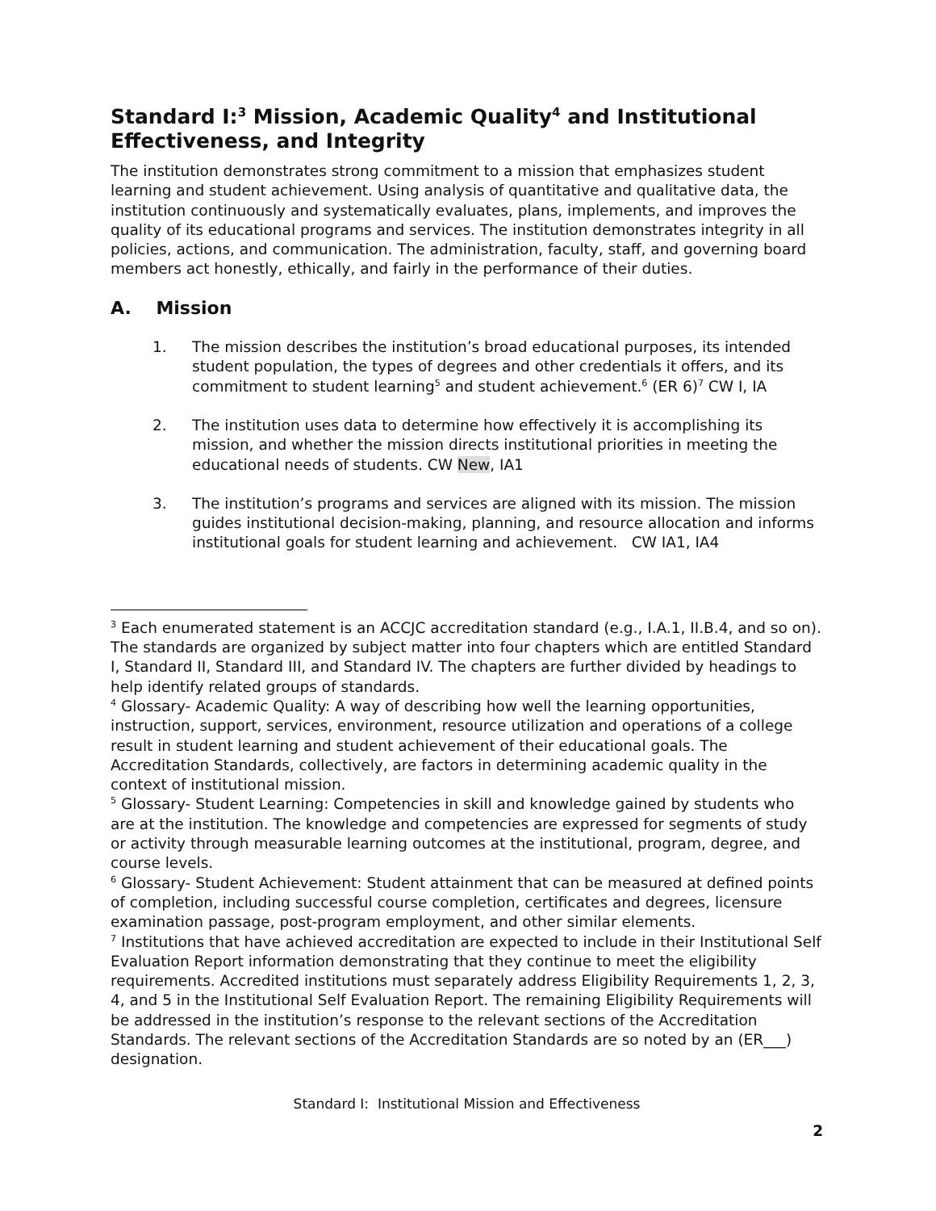Standard I:<sup>3</sup> Mission, Academic Quality<sup>4</sup> and Institutional Effectiveness, and Integrity
The institution demonstrates strong commitment to a mission that emphasizes student learning and student achievement. Using analysis of quantitative and qualitative data, the institution continuously and systematically evaluates, plans, implements, and improves the quality of its educational programs and services. The institution demonstrates integrity in all policies, actions, and communication. The administration, faculty, staff, and governing board members act honestly, ethically, and fairly in the performance of their duties.
A. Mission
1. The mission describes the institution’s broad educational purposes, its intended student population, the types of degrees and other credentials it offers, and its commitment to student learning<sup>5</sup> and student achievement.<sup>6</sup> (ER 6)<sup>7</sup> CW I, IA
2. The institution uses data to determine how effectively it is accomplishing its mission, and whether the mission directs institutional priorities in meeting the educational needs of students. CW New, IA1
3. The institution’s programs and services are aligned with its mission. The mission guides institutional decision-making, planning, and resource allocation and informs institutional goals for student learning and achievement. CW IA1, IA4
<sup>3</sup> Each enumerated statement is an ACCJC accreditation standard (e.g., I.A.1, II.B.4, and so on). The standards are organized by subject matter into four chapters which are entitled Standard I, Standard II, Standard III, and Standard IV. The chapters are further divided by headings to help identify related groups of standards.
<sup>4</sup> Glossary- Academic Quality: A way of describing how well the learning opportunities, instruction, support, services, environment, resource utilization and operations of a college result in student learning and student achievement of their educational goals. The Accreditation Standards, collectively, are factors in determining academic quality in the context of institutional mission.
<sup>5</sup> Glossary- Student Learning: Competencies in skill and knowledge gained by students who are at the institution. The knowledge and competencies are expressed for segments of study or activity through measurable learning outcomes at the institutional, program, degree, and course levels.
<sup>6</sup> Glossary- Student Achievement: Student attainment that can be measured at defined points of completion, including successful course completion, certificates and degrees, licensure examination passage, post-program employment, and other similar elements.
<sup>7</sup> Institutions that have achieved accreditation are expected to include in their Institutional Self Evaluation Report information demonstrating that they continue to meet the eligibility requirements. Accredited institutions must separately address Eligibility Requirements 1, 2, 3, 4, and 5 in the Institutional Self Evaluation Report. The remaining Eligibility Requirements will be addressed in the institution’s response to the relevant sections of the Accreditation Standards. The relevant sections of the Accreditation Standards are so noted by an (ER___) designation.
Standard I: Institutional Mission and Effectiveness
2